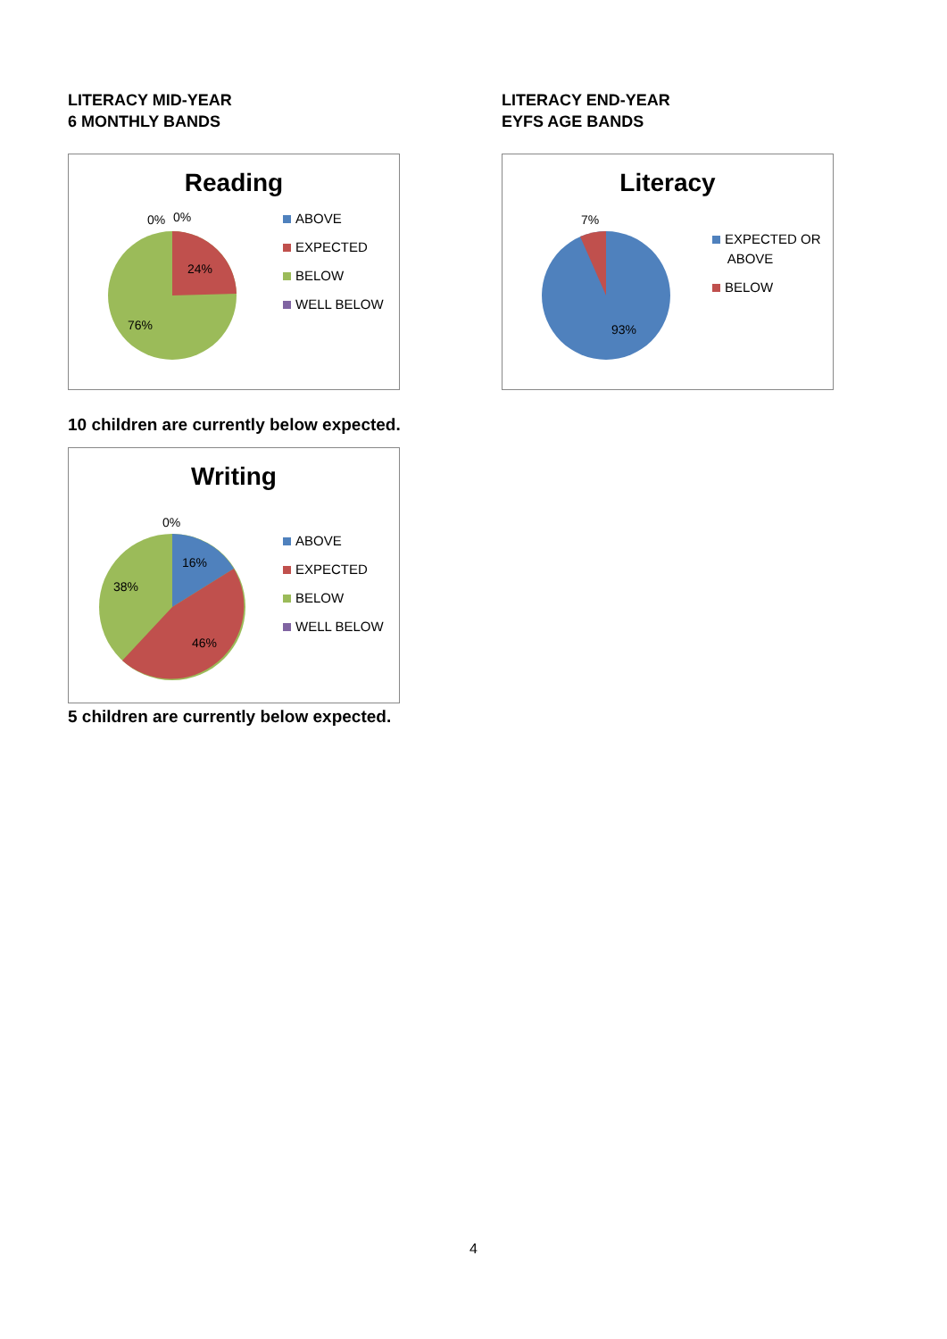LITERACY MID-YEAR
6 MONTHLY BANDS
Reading
0%
0%
24%
76%
ABOVE
EXPECTED
BELOW
WELL BELOW
10 children are currently below expected.
Writing
0%
16%
38%
46%
ABOVE
EXPECTED
BELOW
WELL BELOW
5 children are currently below expected.
LITERACY END-YEAR
EYFS AGE BANDS
Literacy
7%
93%
EXPECTED OR
ABOVE
BELOW
4